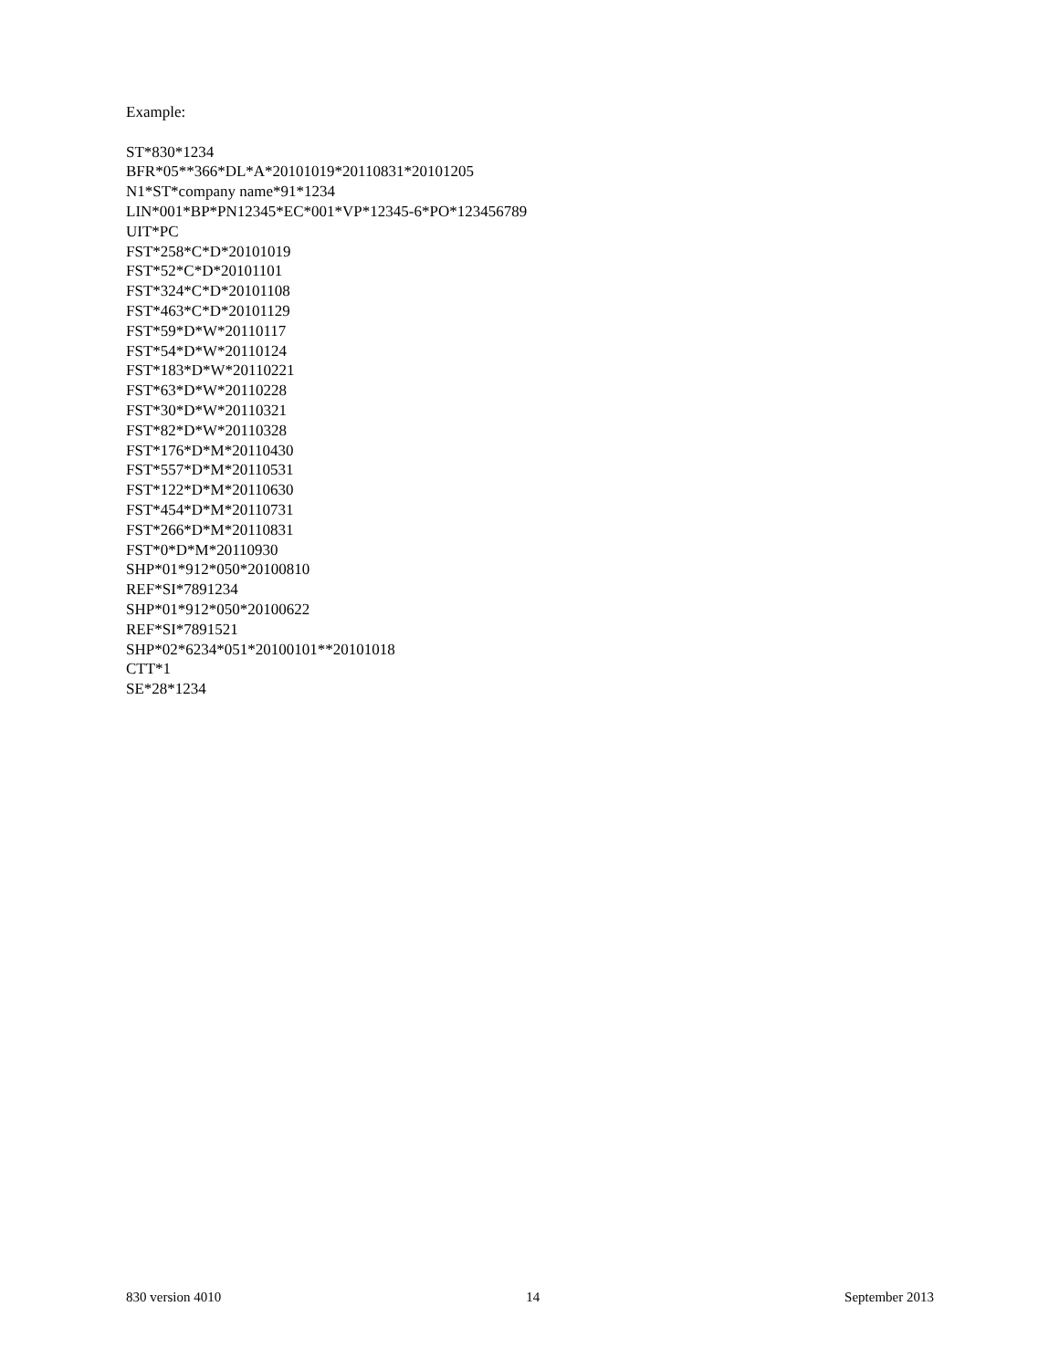Example:
ST*830*1234
BFR*05**366*DL*A*20101019*20110831*20101205
N1*ST*company name*91*1234
LIN*001*BP*PN12345*EC*001*VP*12345-6*PO*123456789
UIT*PC
FST*258*C*D*20101019
FST*52*C*D*20101101
FST*324*C*D*20101108
FST*463*C*D*20101129
FST*59*D*W*20110117
FST*54*D*W*20110124
FST*183*D*W*20110221
FST*63*D*W*20110228
FST*30*D*W*20110321
FST*82*D*W*20110328
FST*176*D*M*20110430
FST*557*D*M*20110531
FST*122*D*M*20110630
FST*454*D*M*20110731
FST*266*D*M*20110831
FST*0*D*M*20110930
SHP*01*912*050*20100810
REF*SI*7891234
SHP*01*912*050*20100622
REF*SI*7891521
SHP*02*6234*051*20100101**20101018
CTT*1
SE*28*1234
830 version 4010 14 September 2013